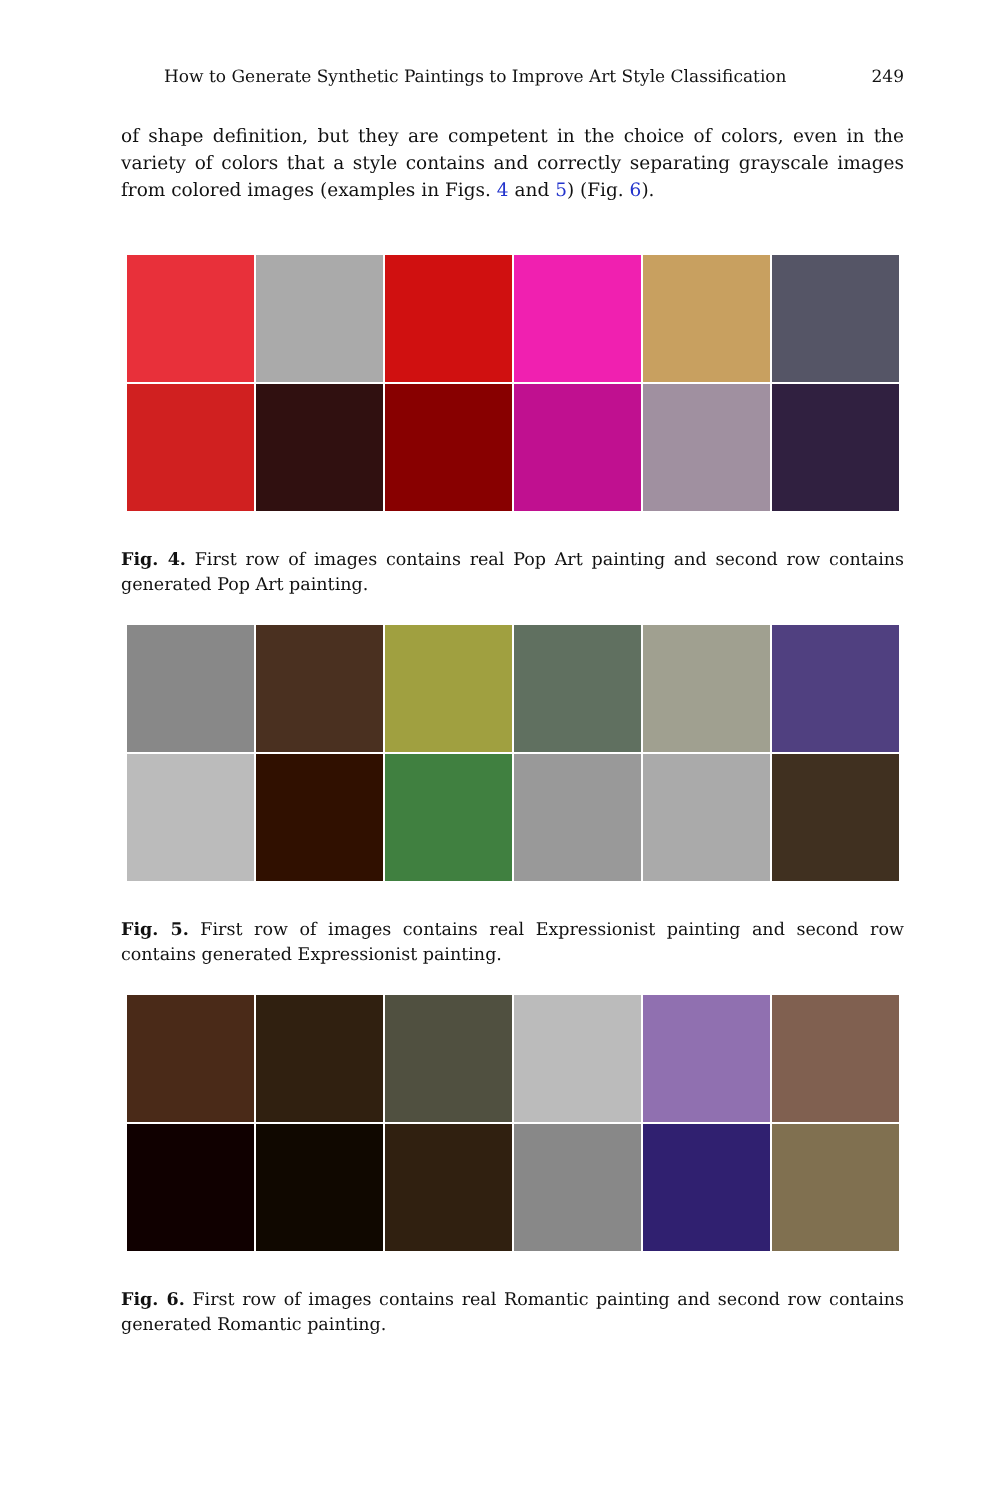How to Generate Synthetic Paintings to Improve Art Style Classification 249
of shape definition, but they are competent in the choice of colors, even in the variety of colors that a style contains and correctly separating grayscale images from colored images (examples in Figs. 4 and 5) (Fig. 6).
Fig. 4. First row of images contains real Pop Art painting and second row contains generated Pop Art painting.
Fig. 5. First row of images contains real Expressionist painting and second row contains generated Expressionist painting.
Fig. 6. First row of images contains real Romantic painting and second row contains generated Romantic painting.